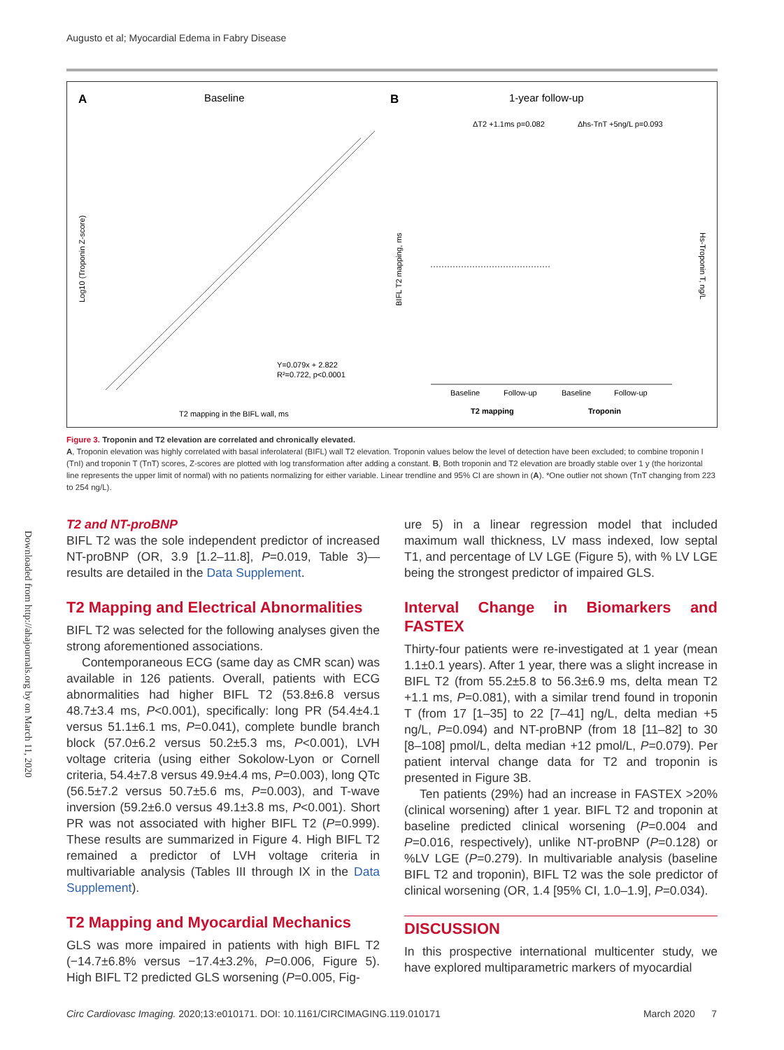Augusto et al; Myocardial Edema in Fabry Disease
A
Baseline
B
1-year follow-up
Y=0.079x + 2.822
R²=0.722, p<0.0001
T2 mapping in the BIFL wall, ms
Log10 (Troponin Z-score)
ΔT2 +1.1ms p=0.082
Δhs-TnT +5ng/L p=0.093
Baseline
Follow-up
Baseline
Follow-up
T2 mapping
Troponin
BIFL T2 mapping, ms
Hs-Troponin T, ng/L
Figure 3. Troponin and T2 elevation are correlated and chronically elevated.
A, Troponin elevation was highly correlated with basal inferolateral (BIFL) wall T2 elevation. Troponin values below the level of detection have been excluded; to combine troponin I (TnI) and troponin T (TnT) scores, Z-scores are plotted with log transformation after adding a constant. B, Both troponin and T2 elevation are broadly stable over 1 y (the horizontal line represents the upper limit of normal) with no patients normalizing for either variable. Linear trendline and 95% CI are shown in (A). *One outlier not shown (TnT changing from 223 to 254 ng/L).
Downloaded from http://ahajournals.org by on March 11, 2020
T2 and NT-proBNP
BIFL T2 was the sole independent predictor of increased NT-proBNP (OR, 3.9 [1.2–11.8], P=0.019, Table 3)—results are detailed in the Data Supplement.
T2 Mapping and Electrical Abnormalities
BIFL T2 was selected for the following analyses given the strong aforementioned associations.
Contemporaneous ECG (same day as CMR scan) was available in 126 patients. Overall, patients with ECG abnormalities had higher BIFL T2 (53.8±6.8 versus 48.7±3.4 ms, P<0.001), specifically: long PR (54.4±4.1 versus 51.1±6.1 ms, P=0.041), complete bundle branch block (57.0±6.2 versus 50.2±5.3 ms, P<0.001), LVH voltage criteria (using either Sokolow-Lyon or Cornell criteria, 54.4±7.8 versus 49.9±4.4 ms, P=0.003), long QTc (56.5±7.2 versus 50.7±5.6 ms, P=0.003), and T-wave inversion (59.2±6.0 versus 49.1±3.8 ms, P<0.001). Short PR was not associated with higher BIFL T2 (P=0.999). These results are summarized in Figure 4. High BIFL T2 remained a predictor of LVH voltage criteria in multivariable analysis (Tables III through IX in the Data Supplement).
T2 Mapping and Myocardial Mechanics
GLS was more impaired in patients with high BIFL T2 (−14.7±6.8% versus −17.4±3.2%, P=0.006, Figure 5). High BIFL T2 predicted GLS worsening (P=0.005, Fig-
ure 5) in a linear regression model that included maximum wall thickness, LV mass indexed, low septal T1, and percentage of LV LGE (Figure 5), with % LV LGE being the strongest predictor of impaired GLS.
Interval Change in Biomarkers and FASTEX
Thirty-four patients were re-investigated at 1 year (mean 1.1±0.1 years). After 1 year, there was a slight increase in BIFL T2 (from 55.2±5.8 to 56.3±6.9 ms, delta mean T2 +1.1 ms, P=0.081), with a similar trend found in troponin T (from 17 [1–35] to 22 [7–41] ng/L, delta median +5 ng/L, P=0.094) and NT-proBNP (from 18 [11–82] to 30 [8–108] pmol/L, delta median +12 pmol/L, P=0.079). Per patient interval change data for T2 and troponin is presented in Figure 3B.
Ten patients (29%) had an increase in FASTEX >20% (clinical worsening) after 1 year. BIFL T2 and troponin at baseline predicted clinical worsening (P=0.004 and P=0.016, respectively), unlike NT-proBNP (P=0.128) or %LV LGE (P=0.279). In multivariable analysis (baseline BIFL T2 and troponin), BIFL T2 was the sole predictor of clinical worsening (OR, 1.4 [95% CI, 1.0–1.9], P=0.034).
DISCUSSION
In this prospective international multicenter study, we have explored multiparametric markers of myocardial
Circ Cardiovasc Imaging. 2020;13:e010171. DOI: 10.1161/CIRCIMAGING.119.010171 March 2020 7